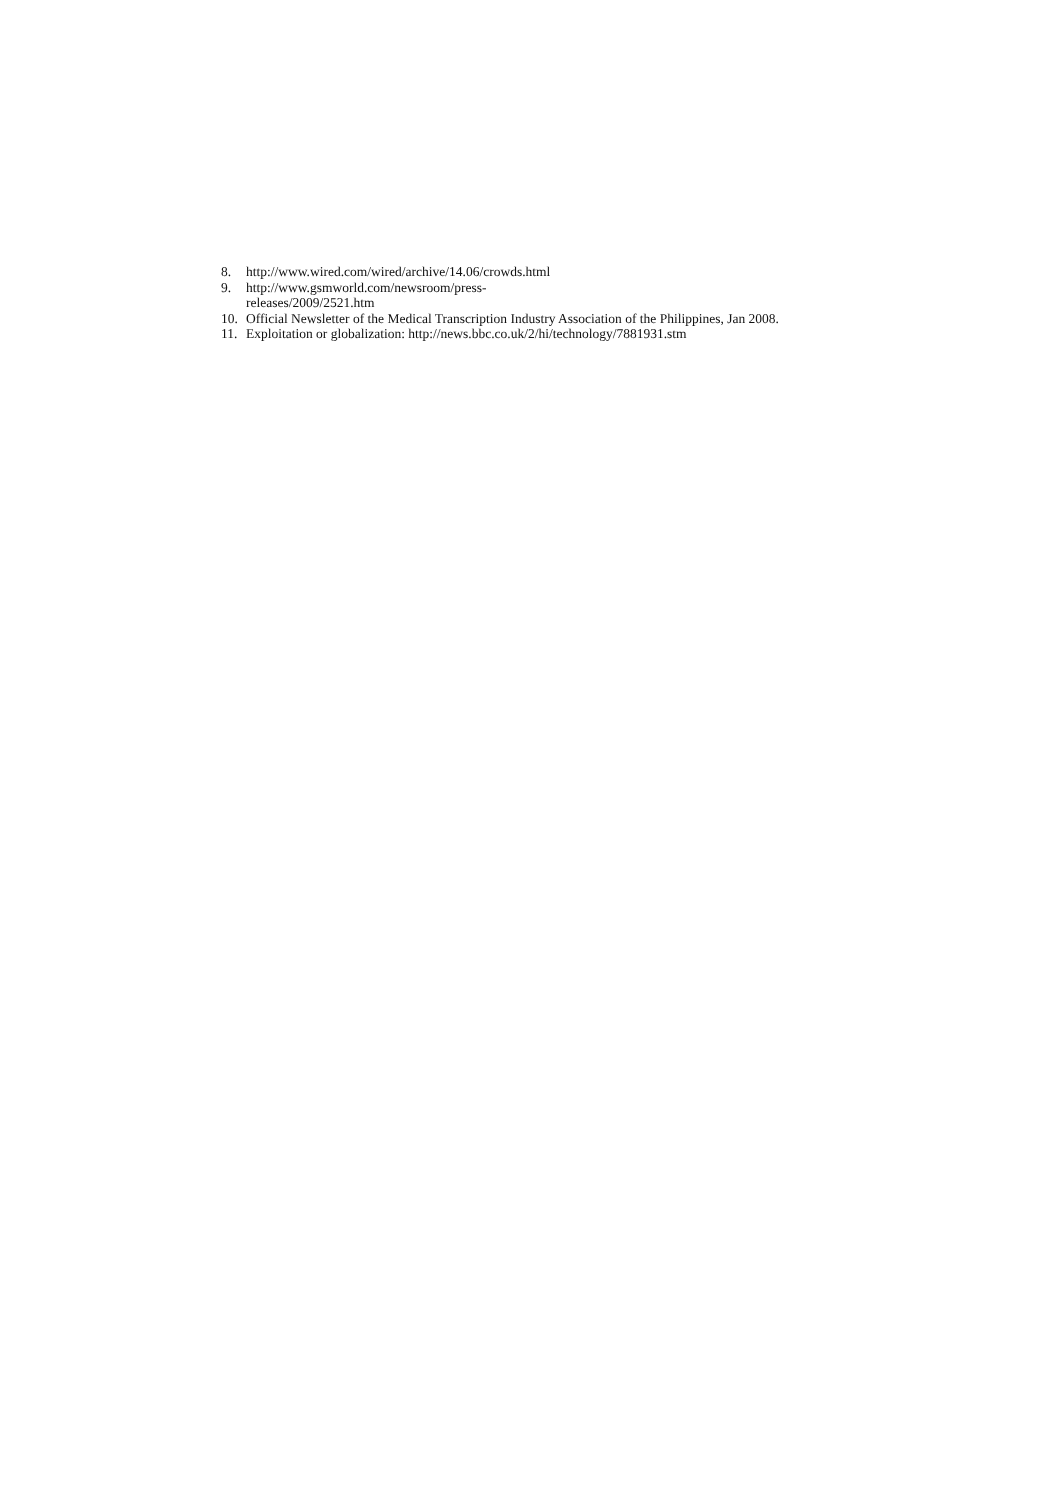8. http://www.wired.com/wired/archive/14.06/crowds.html
9. http://www.gsmworld.com/newsroom/press-
releases/2009/2521.htm
10. Official Newsletter of the Medical Transcription Industry Association of the Philippines, Jan 2008.
11. Exploitation or globalization: http://news.bbc.co.uk/2/hi/technology/7881931.stm